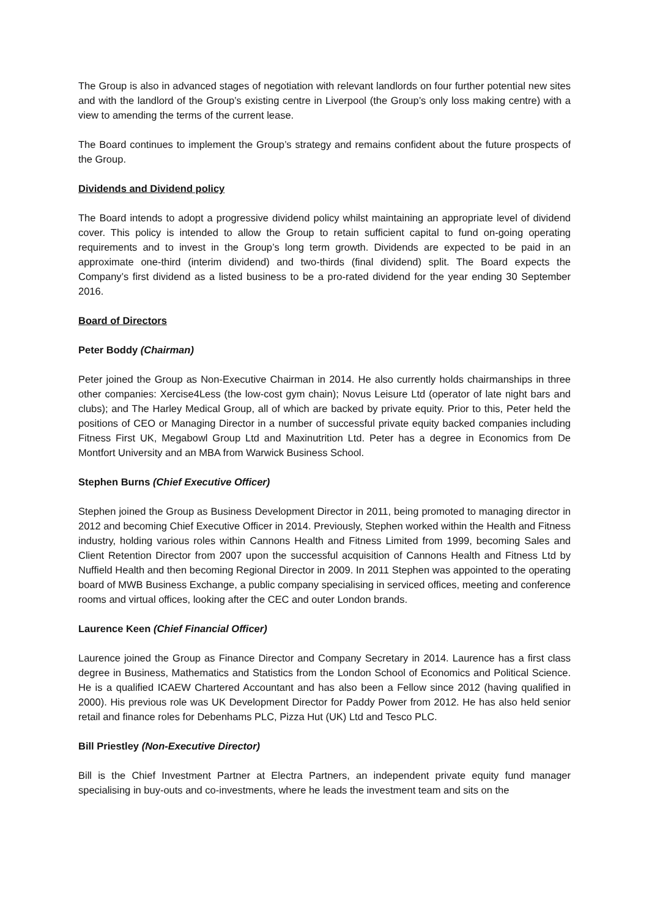The Group is also in advanced stages of negotiation with relevant landlords on four further potential new sites and with the landlord of the Group’s existing centre in Liverpool (the Group’s only loss making centre) with a view to amending the terms of the current lease.
The Board continues to implement the Group’s strategy and remains confident about the future prospects of the Group.
Dividends and Dividend policy
The Board intends to adopt a progressive dividend policy whilst maintaining an appropriate level of dividend cover. This policy is intended to allow the Group to retain sufficient capital to fund on-going operating requirements and to invest in the Group’s long term growth. Dividends are expected to be paid in an approximate one-third (interim dividend) and two-thirds (final dividend) split. The Board expects the Company’s first dividend as a listed business to be a pro-rated dividend for the year ending 30 September 2016.
Board of Directors
Peter Boddy (Chairman)
Peter joined the Group as Non-Executive Chairman in 2014. He also currently holds chairmanships in three other companies: Xercise4Less (the low-cost gym chain); Novus Leisure Ltd (operator of late night bars and clubs); and The Harley Medical Group, all of which are backed by private equity. Prior to this, Peter held the positions of CEO or Managing Director in a number of successful private equity backed companies including Fitness First UK, Megabowl Group Ltd and Maxinutrition Ltd. Peter has a degree in Economics from De Montfort University and an MBA from Warwick Business School.
Stephen Burns (Chief Executive Officer)
Stephen joined the Group as Business Development Director in 2011, being promoted to managing director in 2012 and becoming Chief Executive Officer in 2014. Previously, Stephen worked within the Health and Fitness industry, holding various roles within Cannons Health and Fitness Limited from 1999, becoming Sales and Client Retention Director from 2007 upon the successful acquisition of Cannons Health and Fitness Ltd by Nuffield Health and then becoming Regional Director in 2009. In 2011 Stephen was appointed to the operating board of MWB Business Exchange, a public company specialising in serviced offices, meeting and conference rooms and virtual offices, looking after the CEC and outer London brands.
Laurence Keen (Chief Financial Officer)
Laurence joined the Group as Finance Director and Company Secretary in 2014. Laurence has a first class degree in Business, Mathematics and Statistics from the London School of Economics and Political Science. He is a qualified ICAEW Chartered Accountant and has also been a Fellow since 2012 (having qualified in 2000). His previous role was UK Development Director for Paddy Power from 2012. He has also held senior retail and finance roles for Debenhams PLC, Pizza Hut (UK) Ltd and Tesco PLC.
Bill Priestley (Non-Executive Director)
Bill is the Chief Investment Partner at Electra Partners, an independent private equity fund manager specialising in buy-outs and co-investments, where he leads the investment team and sits on the